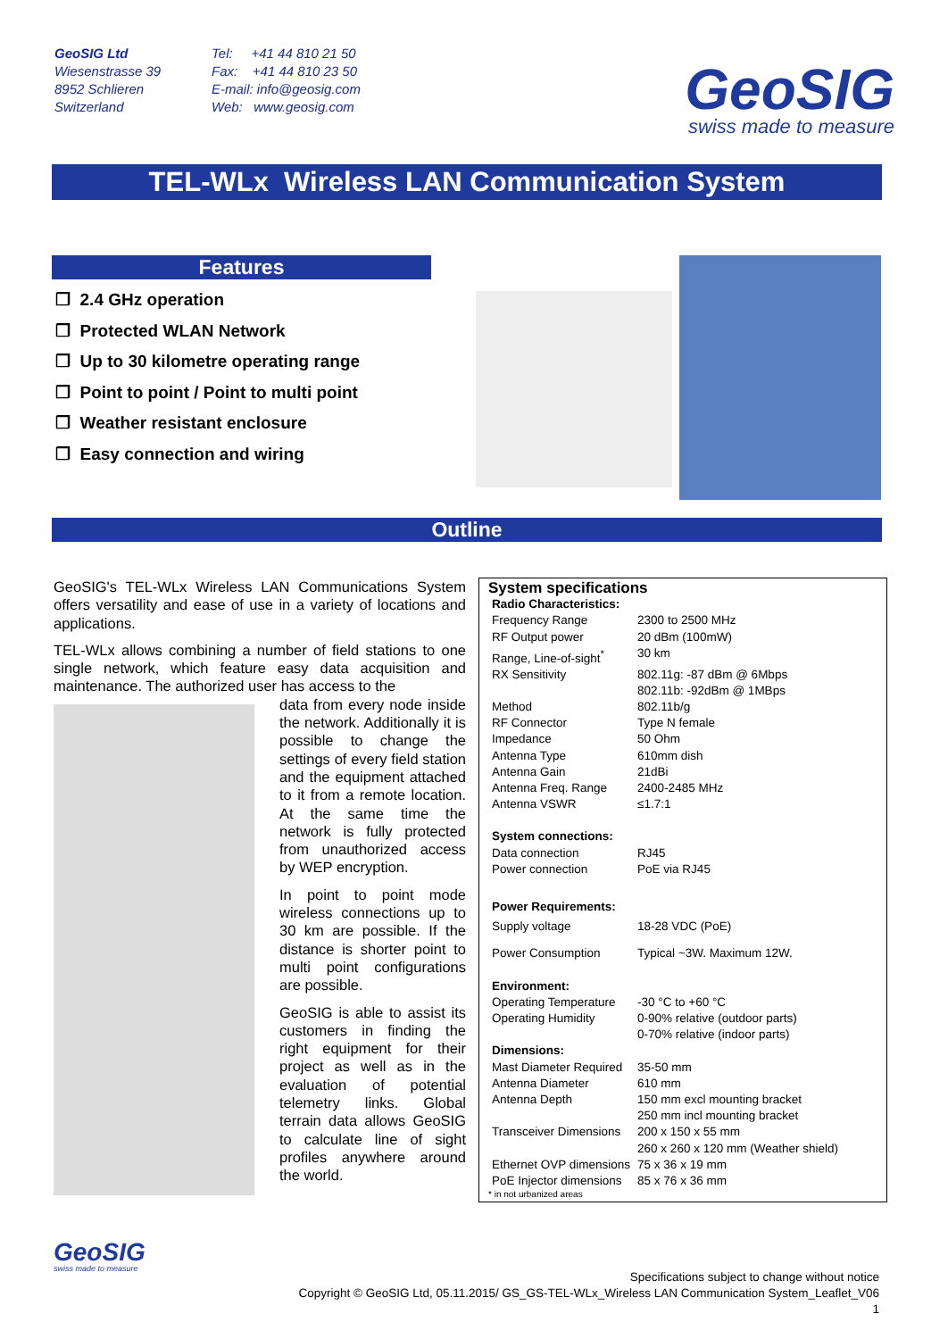GeoSIG Ltd
Wiesenstrasse 39
8952 Schlieren
Switzerland
Tel: +41 44 810 21 50
Fax: +41 44 810 23 50
E-mail: info@geosig.com
Web: www.geosig.com
GeoSIG
swiss made to measure
TEL-WLx Wireless LAN Communication System
Features
❐ 2.4 GHz operation
❐ Protected WLAN Network
❐ Up to 30 kilometre operating range
❐ Point to point / Point to multi point
❐ Weather resistant enclosure
❐ Easy connection and wiring
Outline
GeoSIG's TEL-WLx Wireless LAN Communications System offers versatility and ease of use in a variety of locations and applications.
TEL-WLx allows combining a number of field stations to one single network, which feature easy data acquisition and maintenance. The authorized user has access to the
data from every node inside the network. Additionally it is possible to change the settings of every field station and the equipment attached to it from a remote location. At the same time the network is fully protected from unauthorized access by WEP encryption.
In point to point mode wireless connections up to 30 km are possible. If the distance is shorter point to multi point configurations are possible.
GeoSIG is able to assist its customers in finding the right equipment for their project as well as in the evaluation of potential telemetry links. Global terrain data allows GeoSIG to calculate line of sight profiles anywhere around the world.
System specifications
| Radio Characteristics: | |
| Frequency Range | 2300 to 2500 MHz |
| RF Output power | 20 dBm (100mW) |
| Range, Line-of-sight<sup>*</sup> | 30 km |
| RX Sensitivity | 802.11g: -87 dBm @ 6Mbps 802.11b: -92dBm @ 1MBps |
| Method | 802.11b/g |
| RF Connector | Type N female |
| Impedance | 50 Ohm |
| Antenna Type | 610mm dish |
| Antenna Gain | 21dBi |
| Antenna Freq. Range | 2400-2485 MHz |
| Antenna VSWR | ≤1.7:1 |
| System connections: | |
| Data connection | RJ45 |
| Power connection | PoE via RJ45 |
| Power Requirements: | |
| Supply voltage | 18-28 VDC (PoE) |
| Power Consumption | Typical ~3W. Maximum 12W. |
| Environment: | |
| Operating Temperature | -30 °C to +60 °C |
| Operating Humidity | 0-90% relative (outdoor parts) 0-70% relative (indoor parts) |
| Dimensions: | |
| Mast Diameter Required | 35-50 mm |
| Antenna Diameter | 610 mm |
| Antenna Depth | 150 mm excl mounting bracket 250 mm incl mounting bracket |
| Transceiver Dimensions | 200 x 150 x 55 mm 260 x 260 x 120 mm (Weather shield) |
| Ethernet OVP dimensions | 75 x 36 x 19 mm |
| PoE Injector dimensions | 85 x 76 x 36 mm |
* in not urbanized areas
GeoSIG
swiss made to measure
Specifications subject to change without notice
Copyright © GeoSIG Ltd, 05.11.2015/ GS_GS-TEL-WLx_Wireless LAN Communication System_Leaflet_V06
1